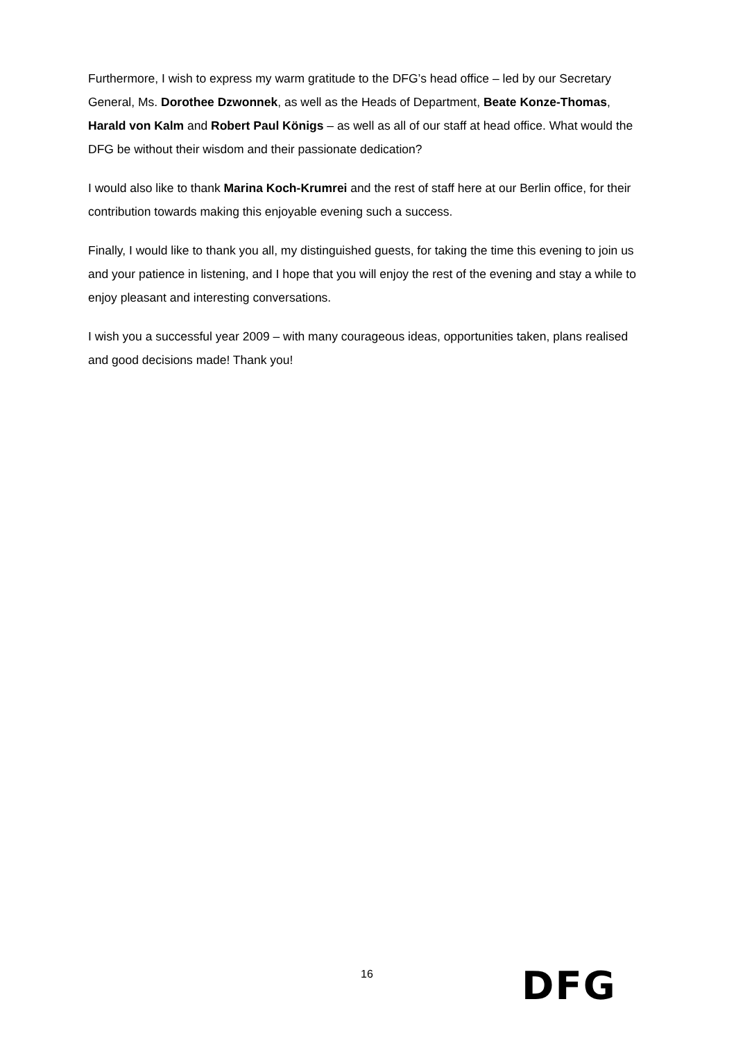Furthermore, I wish to express my warm gratitude to the DFG’s head office – led by our Secretary General, Ms. Dorothee Dzwonnek, as well as the Heads of Department, Beate Konze-Thomas, Harald von Kalm and Robert Paul Königs – as well as all of our staff at head office. What would the DFG be without their wisdom and their passionate dedication?
I would also like to thank Marina Koch-Krumrei and the rest of staff here at our Berlin office, for their contribution towards making this enjoyable evening such a success.
Finally, I would like to thank you all, my distinguished guests, for taking the time this evening to join us and your patience in listening, and I hope that you will enjoy the rest of the evening and stay a while to enjoy pleasant and interesting conversations.
I wish you a successful year 2009 – with many courageous ideas, opportunities taken, plans realised and good decisions made! Thank you!
16 DFG